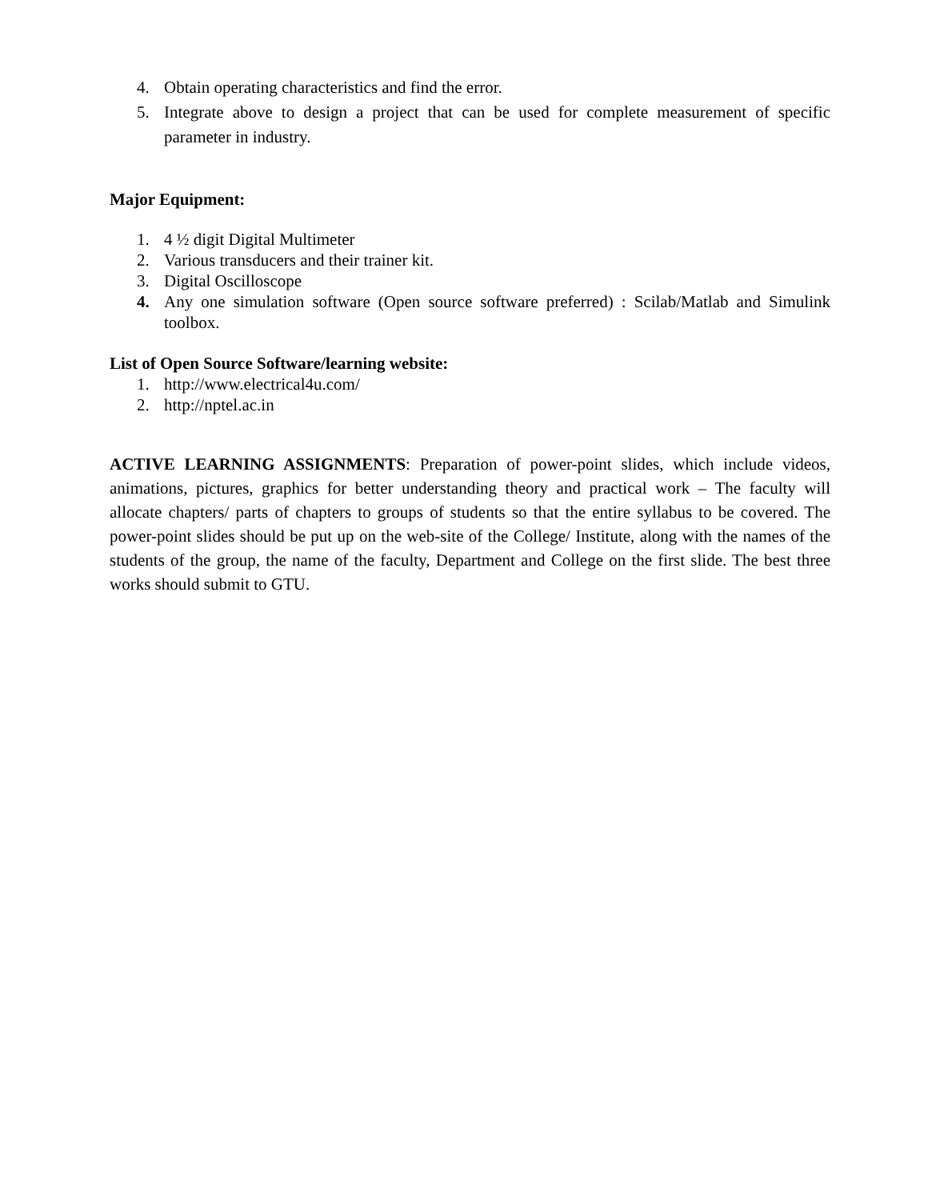4. Obtain operating characteristics and find the error.
5. Integrate above to design a project that can be used for complete measurement of specific parameter in industry.
Major Equipment:
1. 4 ½ digit Digital Multimeter
2. Various transducers and their trainer kit.
3. Digital Oscilloscope
4. Any one simulation software (Open source software preferred) : Scilab/Matlab and Simulink toolbox.
List of Open Source Software/learning website:
1. http://www.electrical4u.com/
2. http://nptel.ac.in
ACTIVE LEARNING ASSIGNMENTS: Preparation of power-point slides, which include videos, animations, pictures, graphics for better understanding theory and practical work – The faculty will allocate chapters/ parts of chapters to groups of students so that the entire syllabus to be covered. The power-point slides should be put up on the web-site of the College/ Institute, along with the names of the students of the group, the name of the faculty, Department and College on the first slide. The best three works should submit to GTU.